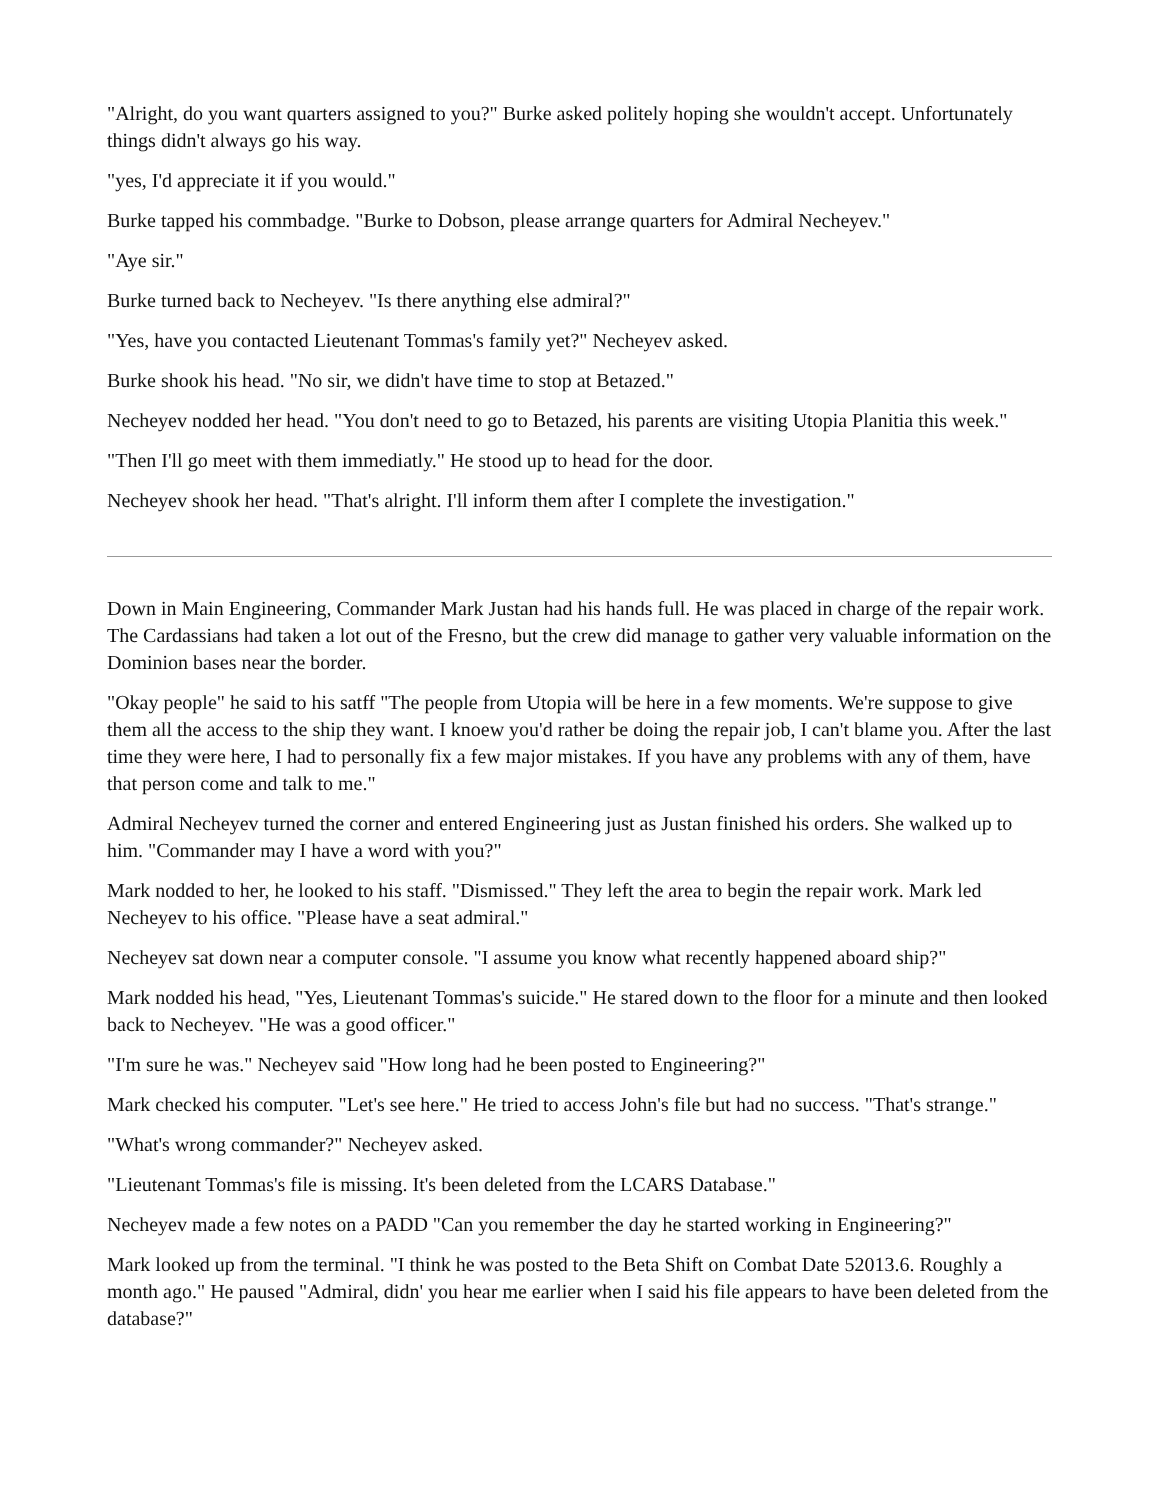"Alright, do you want quarters assigned to you?" Burke asked politely hoping she wouldn't accept. Unfortunately things didn't always go his way.
"yes, I'd appreciate it if you would."
Burke tapped his commbadge. "Burke to Dobson, please arrange quarters for Admiral Necheyev."
"Aye sir."
Burke turned back to Necheyev. "Is there anything else admiral?"
"Yes, have you contacted Lieutenant Tommas's family yet?" Necheyev asked.
Burke shook his head. "No sir, we didn't have time to stop at Betazed."
Necheyev nodded her head. "You don't need to go to Betazed, his parents are visiting Utopia Planitia this week."
"Then I'll go meet with them immediatly." He stood up to head for the door.
Necheyev shook her head. "That's alright. I'll inform them after I complete the investigation."
Down in Main Engineering, Commander Mark Justan had his hands full. He was placed in charge of the repair work. The Cardassians had taken a lot out of the Fresno, but the crew did manage to gather very valuable information on the Dominion bases near the border.
"Okay people" he said to his satff "The people from Utopia will be here in a few moments. We're suppose to give them all the access to the ship they want. I knoew you'd rather be doing the repair job, I can't blame you. After the last time they were here, I had to personally fix a few major mistakes. If you have any problems with any of them, have that person come and talk to me."
Admiral Necheyev turned the corner and entered Engineering just as Justan finished his orders. She walked up to him. "Commander may I have a word with you?"
Mark nodded to her, he looked to his staff. "Dismissed." They left the area to begin the repair work. Mark led Necheyev to his office. "Please have a seat admiral."
Necheyev sat down near a computer console. "I assume you know what recently happened aboard ship?"
Mark nodded his head, "Yes, Lieutenant Tommas's suicide." He stared down to the floor for a minute and then looked back to Necheyev. "He was a good officer."
"I'm sure he was." Necheyev said "How long had he been posted to Engineering?"
Mark checked his computer. "Let's see here." He tried to access John's file but had no success. "That's strange."
"What's wrong commander?" Necheyev asked.
"Lieutenant Tommas's file is missing. It's been deleted from the LCARS Database."
Necheyev made a few notes on a PADD "Can you remember the day he started working in Engineering?"
Mark looked up from the terminal. "I think he was posted to the Beta Shift on Combat Date 52013.6. Roughly a month ago." He paused "Admiral, didn' you hear me earlier when I said his file appears to have been deleted from the database?"